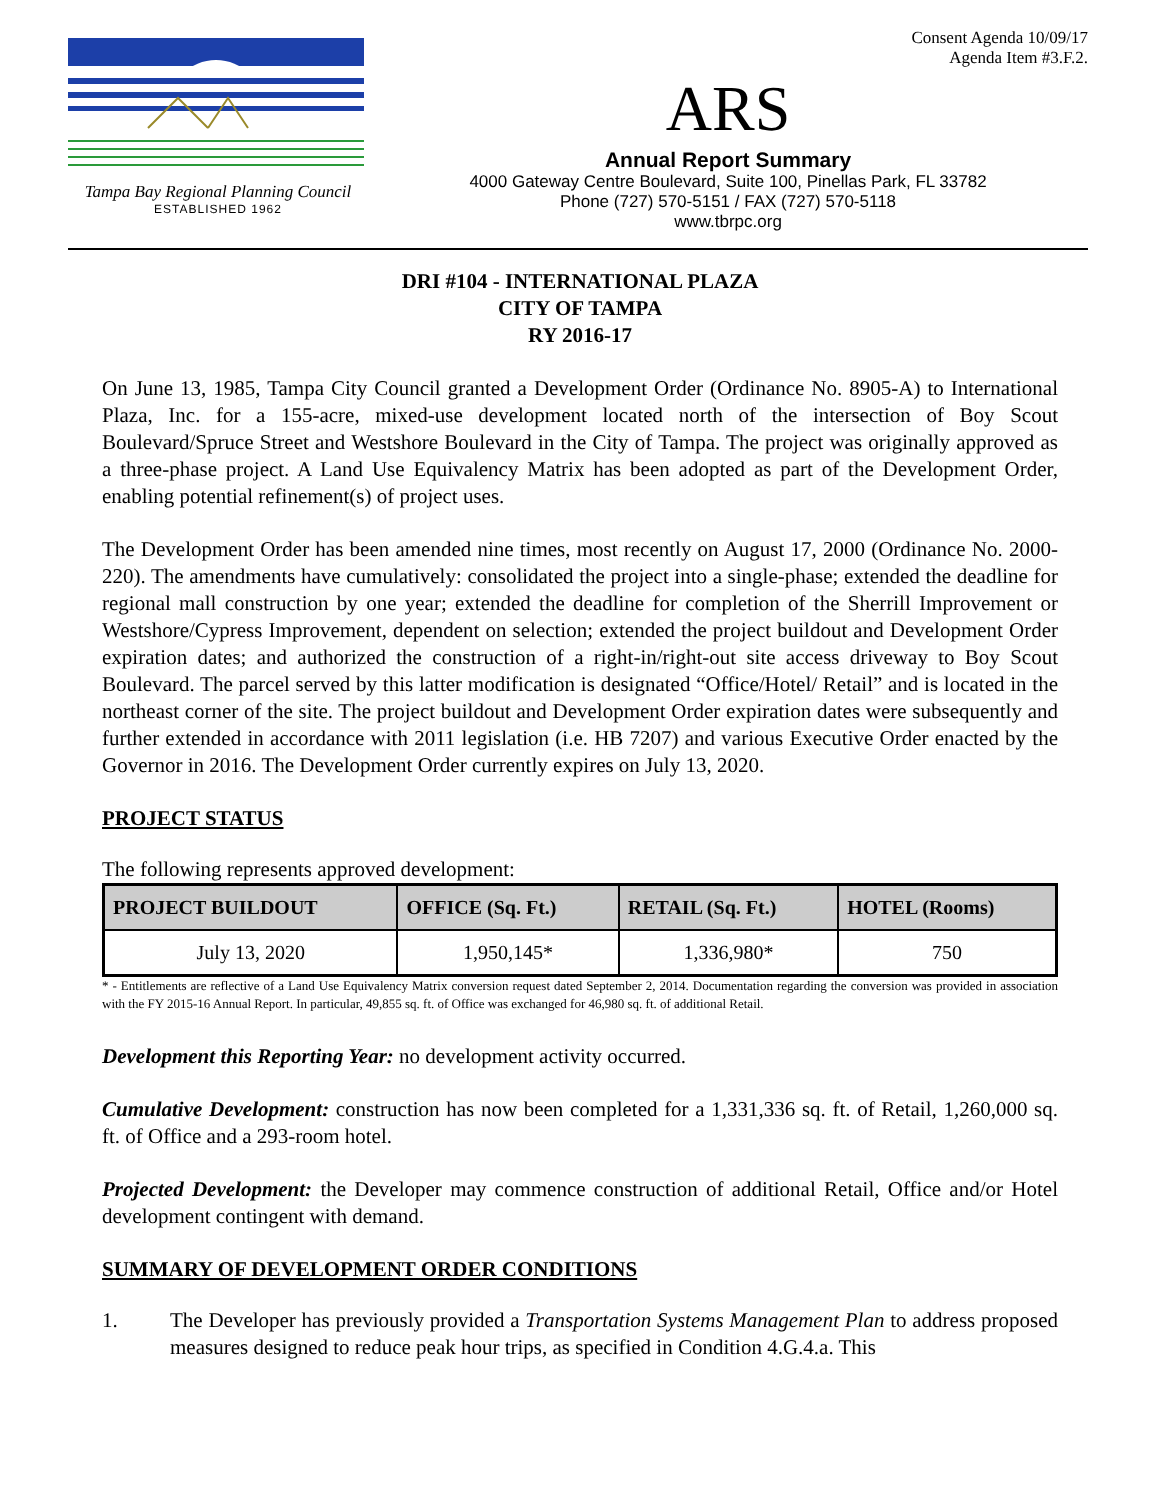Tampa Bay Regional Planning Council
ESTABLISHED 1962
ARS
Annual Report Summary
4000 Gateway Centre Boulevard, Suite 100, Pinellas Park, FL 33782
Phone (727) 570-5151 / FAX (727) 570-5118
www.tbrpc.org
Consent Agenda 10/09/17
Agenda Item #3.F.2.
DRI #104 - INTERNATIONAL PLAZA
CITY OF TAMPA
RY 2016-17
On June 13, 1985, Tampa City Council granted a Development Order (Ordinance No. 8905-A) to International Plaza, Inc. for a 155-acre, mixed-use development located north of the intersection of Boy Scout Boulevard/Spruce Street and Westshore Boulevard in the City of Tampa. The project was originally approved as a three-phase project. A Land Use Equivalency Matrix has been adopted as part of the Development Order, enabling potential refinement(s) of project uses.
The Development Order has been amended nine times, most recently on August 17, 2000 (Ordinance No. 2000-220). The amendments have cumulatively: consolidated the project into a single-phase; extended the deadline for regional mall construction by one year; extended the deadline for completion of the Sherrill Improvement or Westshore/Cypress Improvement, dependent on selection; extended the project buildout and Development Order expiration dates; and authorized the construction of a right-in/right-out site access driveway to Boy Scout Boulevard. The parcel served by this latter modification is designated “Office/Hotel/ Retail” and is located in the northeast corner of the site. The project buildout and Development Order expiration dates were subsequently and further extended in accordance with 2011 legislation (i.e. HB 7207) and various Executive Order enacted by the Governor in 2016. The Development Order currently expires on July 13, 2020.
PROJECT STATUS
The following represents approved development:
| PROJECT BUILDOUT | OFFICE (Sq. Ft.) | RETAIL (Sq. Ft.) | HOTEL (Rooms) |
| --- | --- | --- | --- |
| July 13, 2020 | 1,950,145* | 1,336,980* | 750 |
* - Entitlements are reflective of a Land Use Equivalency Matrix conversion request dated September 2, 2014. Documentation regarding the conversion was provided in association with the FY 2015-16 Annual Report. In particular, 49,855 sq. ft. of Office was exchanged for 46,980 sq. ft. of additional Retail.
Development this Reporting Year: no development activity occurred.
Cumulative Development: construction has now been completed for a 1,331,336 sq. ft. of Retail, 1,260,000 sq. ft. of Office and a 293-room hotel.
Projected Development: the Developer may commence construction of additional Retail, Office and/or Hotel development contingent with demand.
SUMMARY OF DEVELOPMENT ORDER CONDITIONS
1. The Developer has previously provided a Transportation Systems Management Plan to address proposed measures designed to reduce peak hour trips, as specified in Condition 4.G.4.a. This